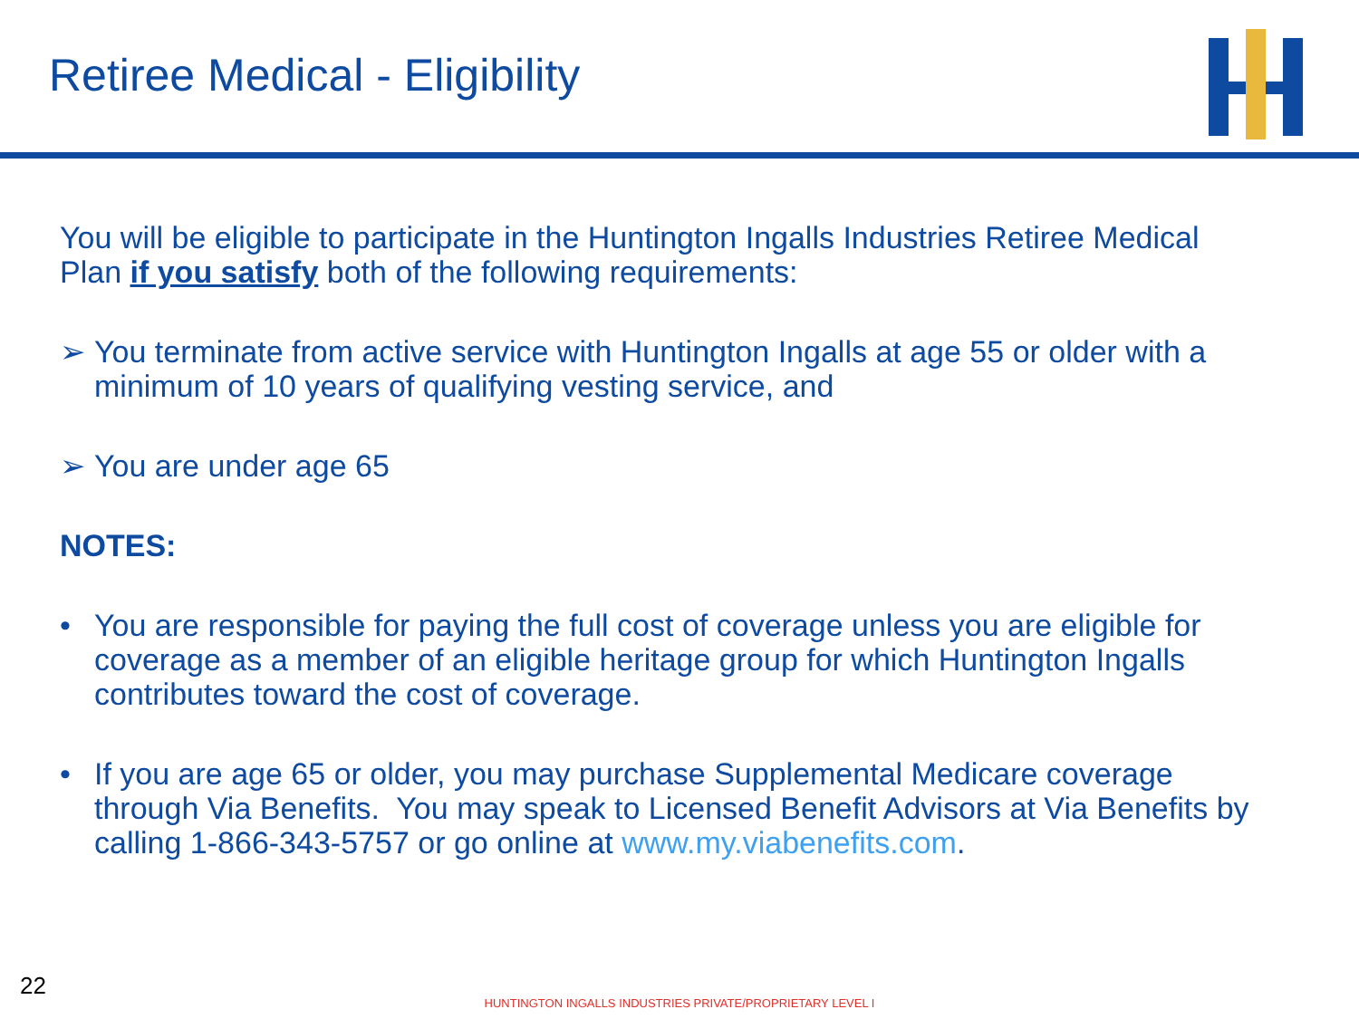Retiree Medical - Eligibility
You will be eligible to participate in the Huntington Ingalls Industries Retiree Medical Plan if you satisfy both of the following requirements:
➢ You terminate from active service with Huntington Ingalls at age 55 or older with a minimum of 10 years of qualifying vesting service, and
➢ You are under age 65
NOTES:
• You are responsible for paying the full cost of coverage unless you are eligible for coverage as a member of an eligible heritage group for which Huntington Ingalls contributes toward the cost of coverage.
• If you are age 65 or older, you may purchase Supplemental Medicare coverage through Via Benefits. You may speak to Licensed Benefit Advisors at Via Benefits by calling 1-866-343-5757 or go online at www.my.viabenefits.com.
22
HUNTINGTON INGALLS INDUSTRIES PRIVATE/PROPRIETARY LEVEL I